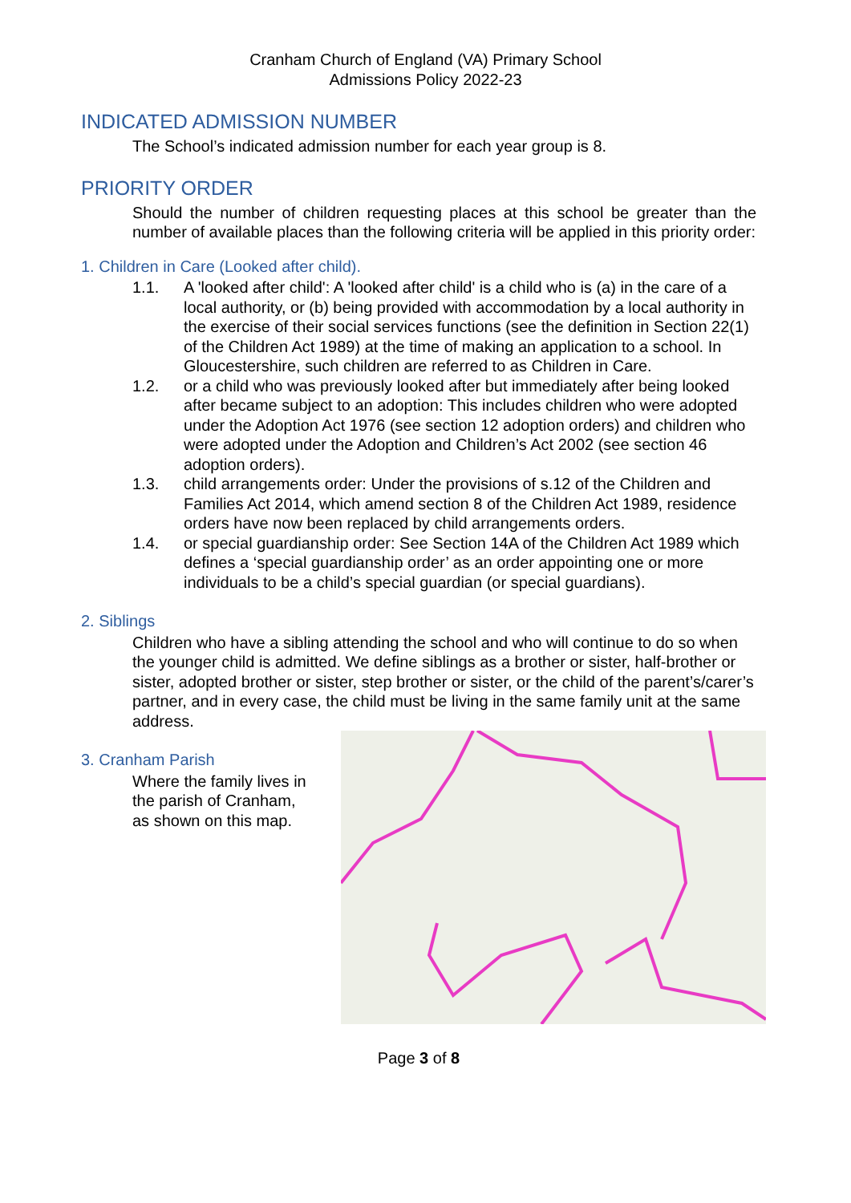Cranham Church of England (VA) Primary School
Admissions Policy 2022-23
INDICATED ADMISSION NUMBER
The School’s indicated admission number for each year group is 8.
PRIORITY ORDER
Should the number of children requesting places at this school be greater than the number of available places than the following criteria will be applied in this priority order:
1. Children in Care (Looked after child).
1.1. A 'looked after child': A 'looked after child' is a child who is (a) in the care of a local authority, or (b) being provided with accommodation by a local authority in the exercise of their social services functions (see the definition in Section 22(1) of the Children Act 1989) at the time of making an application to a school. In Gloucestershire, such children are referred to as Children in Care.
1.2. or a child who was previously looked after but immediately after being looked after became subject to an adoption: This includes children who were adopted under the Adoption Act 1976 (see section 12 adoption orders) and children who were adopted under the Adoption and Children’s Act 2002 (see section 46 adoption orders).
1.3. child arrangements order: Under the provisions of s.12 of the Children and Families Act 2014, which amend section 8 of the Children Act 1989, residence orders have now been replaced by child arrangements orders.
1.4. or special guardianship order: See Section 14A of the Children Act 1989 which defines a ‘special guardianship order’ as an order appointing one or more individuals to be a child’s special guardian (or special guardians).
2. Siblings
Children who have a sibling attending the school and who will continue to do so when the younger child is admitted. We define siblings as a brother or sister, half-brother or sister, adopted brother or sister, step brother or sister, or the child of the parent’s/carer’s partner, and in every case, the child must be living in the same family unit at the same address.
3. Cranham Parish
Where the family lives in
the parish of Cranham,
as shown on this map.
Page 3 of 8